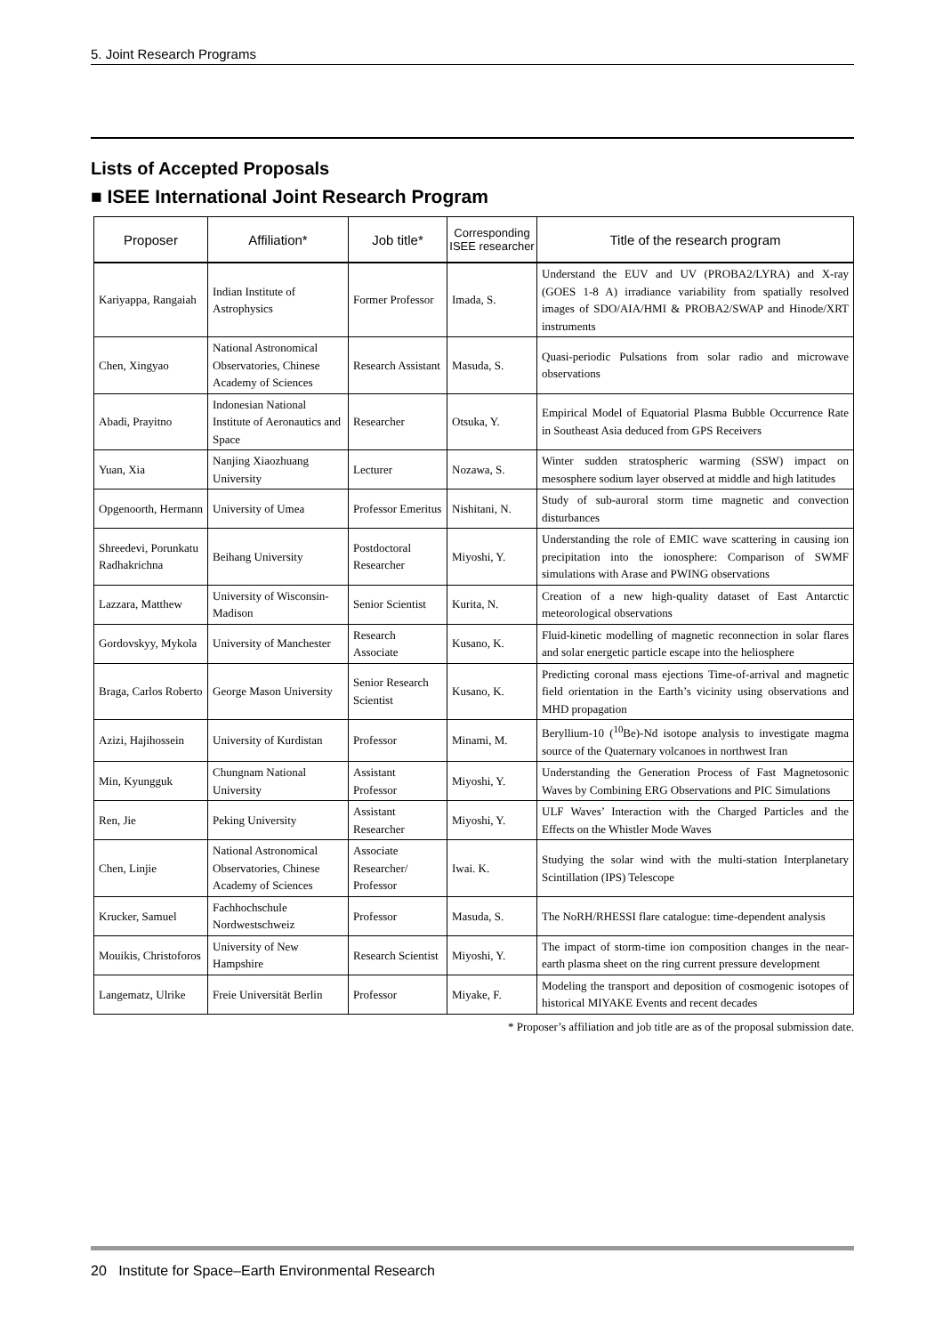5. Joint Research Programs
Lists of Accepted Proposals
■ ISEE International Joint Research Program
| Proposer | Affiliation* | Job title* | Corresponding ISEE researcher | Title of the research program |
| --- | --- | --- | --- | --- |
| Kariyappa, Rangaiah | Indian Institute of Astrophysics | Former Professor | Imada, S. | Understand the EUV and UV (PROBA2/LYRA) and X-ray (GOES 1-8 A) irradiance variability from spatially resolved images of SDO/AIA/HMI & PROBA2/SWAP and Hinode/XRT instruments |
| Chen, Xingyao | National Astronomical Observatories, Chinese Academy of Sciences | Research Assistant | Masuda, S. | Quasi-periodic Pulsations from solar radio and microwave observations |
| Abadi, Prayitno | Indonesian National Institute of Aeronautics and Space | Researcher | Otsuka, Y. | Empirical Model of Equatorial Plasma Bubble Occurrence Rate in Southeast Asia deduced from GPS Receivers |
| Yuan, Xia | Nanjing Xiaozhuang University | Lecturer | Nozawa, S. | Winter sudden stratospheric warming (SSW) impact on mesosphere sodium layer observed at middle and high latitudes |
| Opgenoorth, Hermann | University of Umea | Professor Emeritus | Nishitani, N. | Study of sub-auroral storm time magnetic and convection disturbances |
| Shreedevi, Porunkatu Radhakrichna | Beihang University | Postdoctoral Researcher | Miyoshi, Y. | Understanding the role of EMIC wave scattering in causing ion precipitation into the ionosphere: Comparison of SWMF simulations with Arase and PWING observations |
| Lazzara, Matthew | University of Wisconsin-Madison | Senior Scientist | Kurita, N. | Creation of a new high-quality dataset of East Antarctic meteorological observations |
| Gordovskyy, Mykola | University of Manchester | Research Associate | Kusano, K. | Fluid-kinetic modelling of magnetic reconnection in solar flares and solar energetic particle escape into the heliosphere |
| Braga, Carlos Roberto | George Mason University | Senior Research Scientist | Kusano, K. | Predicting coronal mass ejections Time-of-arrival and magnetic field orientation in the Earth’s vicinity using observations and MHD propagation |
| Azizi, Hajihossein | University of Kurdistan | Professor | Minami, M. | Beryllium-10 (<sup>10</sup>Be)-Nd isotope analysis to investigate magma source of the Quaternary volcanoes in northwest Iran |
| Min, Kyungguk | Chungnam National University | Assistant Professor | Miyoshi, Y. | Understanding the Generation Process of Fast Magnetosonic Waves by Combining ERG Observations and PIC Simulations |
| Ren, Jie | Peking University | Assistant Researcher | Miyoshi, Y. | ULF Waves’ Interaction with the Charged Particles and the Effects on the Whistler Mode Waves |
| Chen, Linjie | National Astronomical Observatories, Chinese Academy of Sciences | Associate Researcher/ Professor | Iwai. K. | Studying the solar wind with the multi-station Interplanetary Scintillation (IPS) Telescope |
| Krucker, Samuel | Fachhochschule Nordwestschweiz | Professor | Masuda, S. | The NoRH/RHESSI flare catalogue: time-dependent analysis |
| Mouikis, Christoforos | University of New Hampshire | Research Scientist | Miyoshi, Y. | The impact of storm-time ion composition changes in the near-earth plasma sheet on the ring current pressure development |
| Langematz, Ulrike | Freie Universität Berlin | Professor | Miyake, F. | Modeling the transport and deposition of cosmogenic isotopes of historical MIYAKE Events and recent decades |
* Proposer’s affiliation and job title are as of the proposal submission date.
20 Institute for Space–Earth Environmental Research